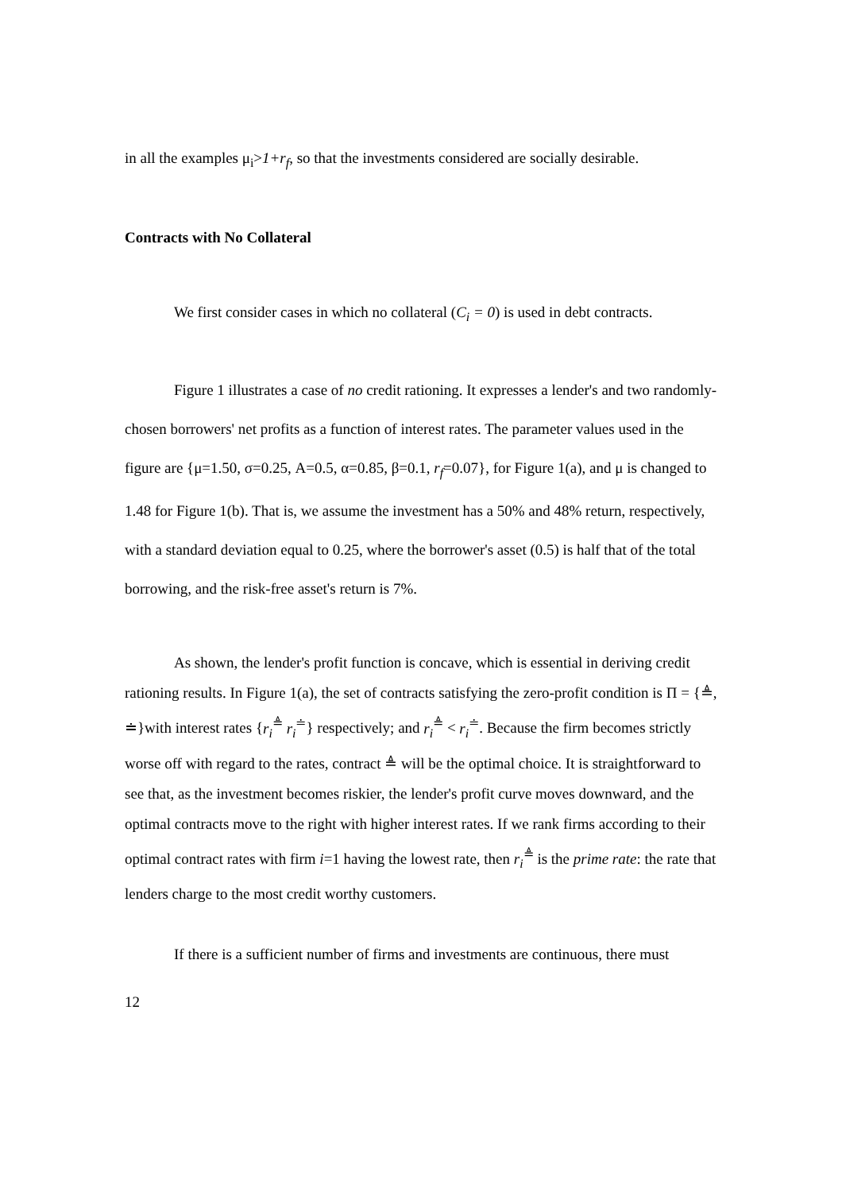in all the examples μ<sub>i</sub>>1+r<sub>f</sub>, so that the investments considered are socially desirable.
Contracts with No Collateral
We first consider cases in which no collateral (C<sub>i</sub> = 0) is used in debt contracts.
Figure 1 illustrates a case of no credit rationing. It expresses a lender's and two randomly-chosen borrowers' net profits as a function of interest rates. The parameter values used in the figure are {μ=1.50, σ=0.25, A=0.5, α=0.85, β=0.1, r<sub>f</sub>=0.07}, for Figure 1(a), and μ is changed to 1.48 for Figure 1(b). That is, we assume the investment has a 50% and 48% return, respectively, with a standard deviation equal to 0.25, where the borrower's asset (0.5) is half that of the total borrowing, and the risk-free asset's return is 7%.
As shown, the lender's profit function is concave, which is essential in deriving credit rationing results. In Figure 1(a), the set of contracts satisfying the zero-profit condition is Π = {≜, ≐}with interest rates {r<sub>i</sub><sup>≜</sup> r<sub>i</sub><sup>≐</sup>} respectively; and r<sub>i</sub><sup>≜</sup> < r<sub>i</sub><sup>≐</sup>. Because the firm becomes strictly worse off with regard to the rates, contract ≜ will be the optimal choice. It is straightforward to see that, as the investment becomes riskier, the lender's profit curve moves downward, and the optimal contracts move to the right with higher interest rates. If we rank firms according to their optimal contract rates with firm i=1 having the lowest rate, then r<sub>i</sub><sup>≜</sup> is the prime rate: the rate that lenders charge to the most credit worthy customers.
If there is a sufficient number of firms and investments are continuous, there must
12